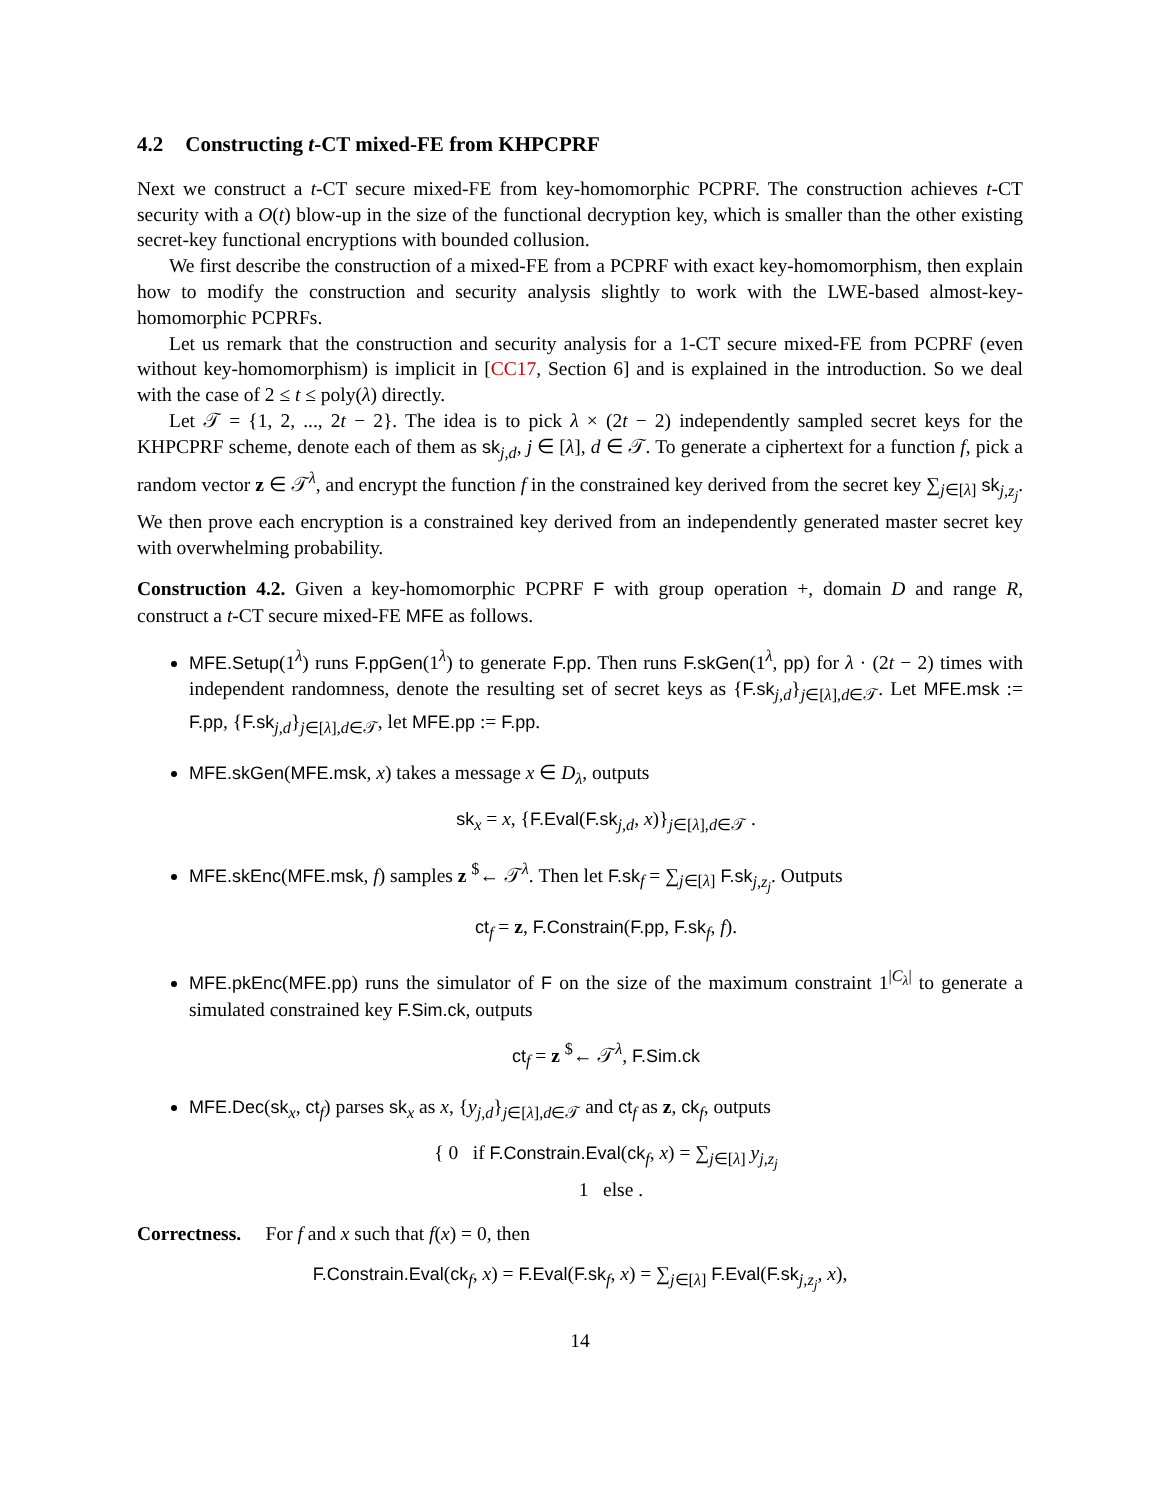4.2 Constructing t-CT mixed-FE from KHPCPRF
Next we construct a t-CT secure mixed-FE from key-homomorphic PCPRF. The construction achieves t-CT security with a O(t) blow-up in the size of the functional decryption key, which is smaller than the other existing secret-key functional encryptions with bounded collusion.
We first describe the construction of a mixed-FE from a PCPRF with exact key-homomorphism, then explain how to modify the construction and security analysis slightly to work with the LWE-based almost-key-homomorphic PCPRFs.
Let us remark that the construction and security analysis for a 1-CT secure mixed-FE from PCPRF (even without key-homomorphism) is implicit in [CC17, Section 6] and is explained in the introduction. So we deal with the case of 2 ≤ t ≤ poly(λ) directly.
Let 𝒯 = {1, 2, ..., 2t − 2}. The idea is to pick λ × (2t − 2) independently sampled secret keys for the KHPCPRF scheme, denote each of them as sk<sub>j,d</sub>, j ∈ [λ], d ∈ 𝒯. To generate a ciphertext for a function f, pick a random vector z ∈ 𝒯<sup>λ</sup>, and encrypt the function f in the constrained key derived from the secret key ∑<sub>j∈[λ]</sub> sk<sub>j,z<sub>j</sub></sub>. We then prove each encryption is a constrained key derived from an independently generated master secret key with overwhelming probability.
Construction 4.2. Given a key-homomorphic PCPRF F with group operation +, domain D and range R, construct a t-CT secure mixed-FE MFE as follows.
MFE.Setup(1<sup>λ</sup>) runs F.ppGen(1<sup>λ</sup>) to generate F.pp. Then runs F.skGen(1<sup>λ</sup>, pp) for λ · (2t − 2) times with independent randomness, denote the resulting set of secret keys as {F.sk<sub>j,d</sub>}<sub>j∈[λ],d∈𝒯</sub>. Let MFE.msk := F.pp, {F.sk<sub>j,d</sub>}<sub>j∈[λ],d∈𝒯</sub>, let MFE.pp := F.pp.
MFE.skGen(MFE.msk, x) takes a message x ∈ D<sub>λ</sub>, outputs
sk<sub>x</sub> = x, {F.Eval(F.sk<sub>j,d</sub>, x)}<sub>j∈[λ],d∈𝒯</sub> .
MFE.skEnc(MFE.msk, f) samples z <sup>$</sup>← 𝒯<sup>λ</sup>. Then let F.sk<sub>f</sub> = ∑<sub>j∈[λ]</sub> F.sk<sub>j,z<sub>j</sub></sub>. Outputs
ct<sub>f</sub> = z, F.Constrain(F.pp, F.sk<sub>f</sub>, f).
MFE.pkEnc(MFE.pp) runs the simulator of F on the size of the maximum constraint 1<sup>|C<sub>λ</sub>|</sup> to generate a simulated constrained key F.Sim.ck, outputs
ct<sub>f</sub> = z <sup>$</sup>← 𝒯<sup>λ</sup>, F.Sim.ck
MFE.Dec(sk<sub>x</sub>, ct<sub>f</sub>) parses sk<sub>x</sub> as x, {y<sub>j,d</sub>}<sub>j∈[λ],d∈𝒯</sub> and ct<sub>f</sub> as z, ck<sub>f</sub>, outputs
{ 0 if F.Constrain.Eval(ck<sub>f</sub>, x) = ∑<sub>j∈[λ]</sub> y<sub>j,z<sub>j</sub></sub>
1 else .
Correctness. For f and x such that f(x) = 0, then
F.Constrain.Eval(ck<sub>f</sub>, x) = F.Eval(F.sk<sub>f</sub>, x) = ∑<sub>j∈[λ]</sub> F.Eval(F.sk<sub>j,z<sub>j</sub></sub>, x),
14